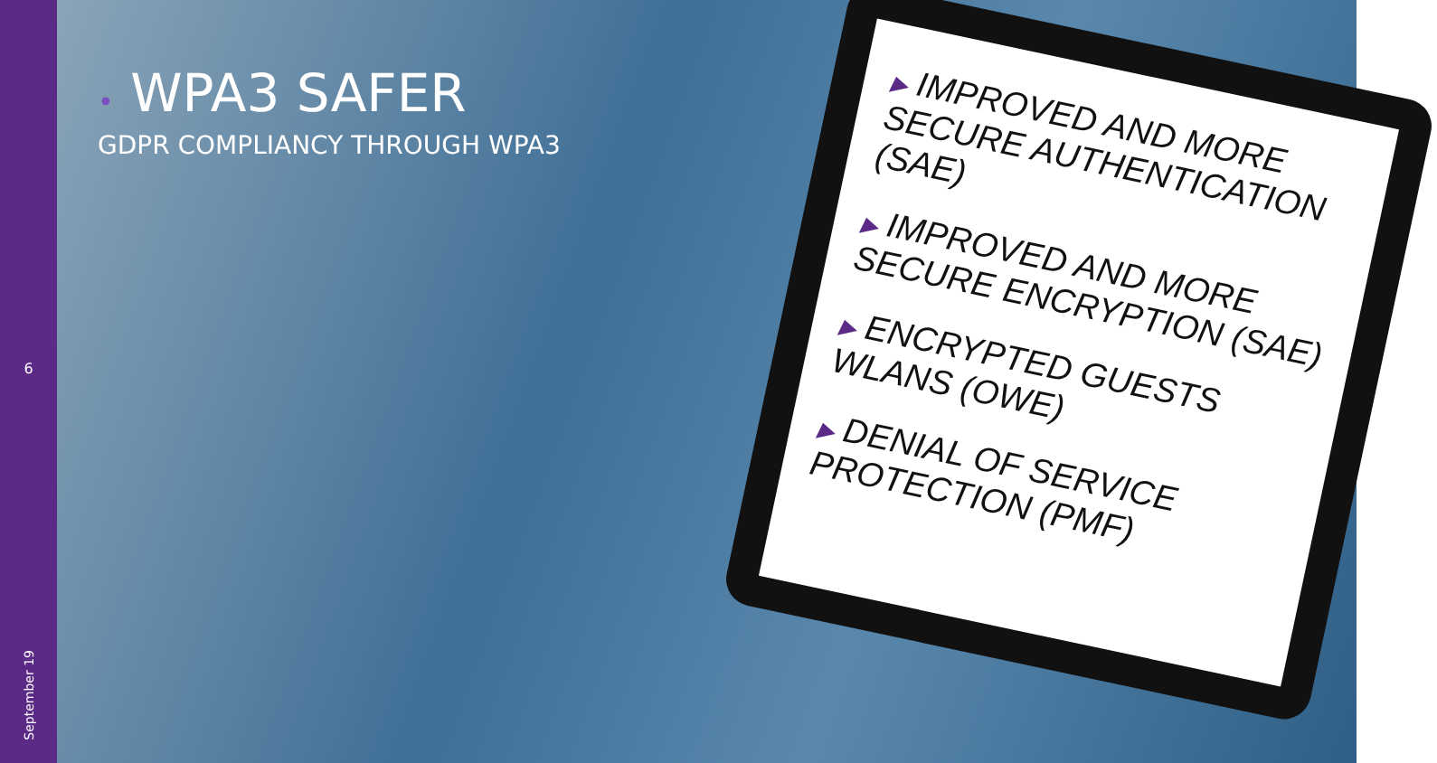6
September 19
▶ IMPROVED AND MORE SECURE AUTHENTICATION (SAE)
▶ IMPROVED AND MORE SECURE ENCRYPTION (SAE)
▶ ENCRYPTED GUESTS WLANS (OWE)
▶ DENIAL OF SERVICE PROTECTION (PMF)
• WPA3 SAFER
GDPR COMPLIANCY THROUGH WPA3